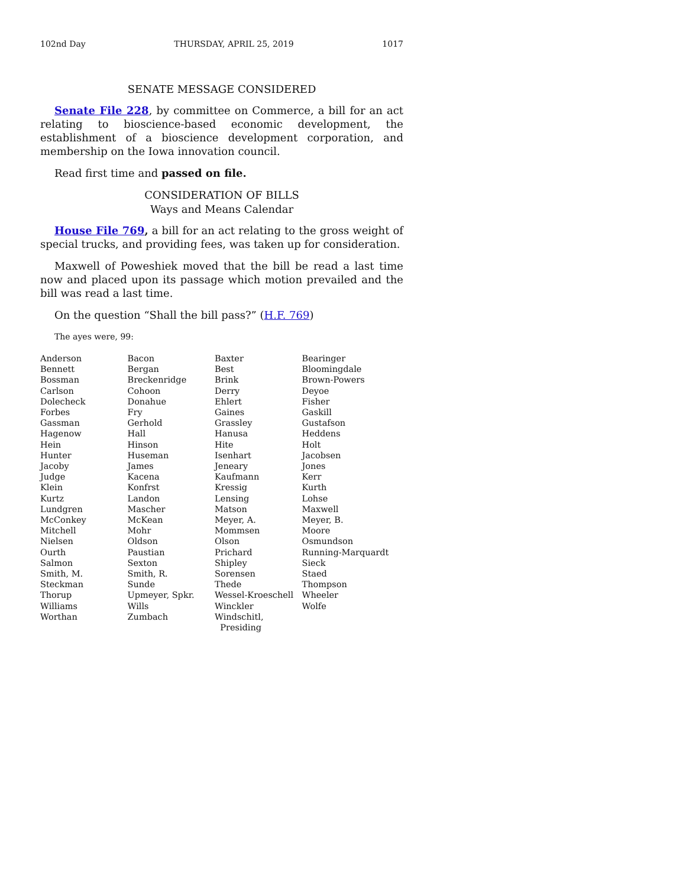102nd Day THURSDAY, APRIL 25, 2019 1017
SENATE MESSAGE CONSIDERED
Senate File 228, by committee on Commerce, a bill for an act relating to bioscience-based economic development, the establishment of a bioscience development corporation, and membership on the Iowa innovation council.
Read first time and passed on file.
CONSIDERATION OF BILLS
Ways and Means Calendar
House File 769, a bill for an act relating to the gross weight of special trucks, and providing fees, was taken up for consideration.
Maxwell of Poweshiek moved that the bill be read a last time now and placed upon its passage which motion prevailed and the bill was read a last time.
On the question “Shall the bill pass?” (H.F. 769)
The ayes were, 99:
| Anderson | Bacon | Baxter | Bearinger |
| Bennett | Bergan | Best | Bloomingdale |
| Bossman | Breckenridge | Brink | Brown-Powers |
| Carlson | Cohoon | Derry | Deyoe |
| Dolecheck | Donahue | Ehlert | Fisher |
| Forbes | Fry | Gaines | Gaskill |
| Gassman | Gerhold | Grassley | Gustafson |
| Hagenow | Hall | Hanusa | Heddens |
| Hein | Hinson | Hite | Holt |
| Hunter | Huseman | Isenhart | Jacobsen |
| Jacoby | James | Jeneary | Jones |
| Judge | Kacena | Kaufmann | Kerr |
| Klein | Konfrst | Kressig | Kurth |
| Kurtz | Landon | Lensing | Lohse |
| Lundgren | Mascher | Matson | Maxwell |
| McConkey | McKean | Meyer, A. | Meyer, B. |
| Mitchell | Mohr | Mommsen | Moore |
| Nielsen | Oldson | Olson | Osmundson |
| Ourth | Paustian | Prichard | Running-Marquardt |
| Salmon | Sexton | Shipley | Sieck |
| Smith, M. | Smith, R. | Sorensen | Staed |
| Steckman | Sunde | Thede | Thompson |
| Thorup | Upmeyer, Spkr. | Wessel-Kroeschell | Wheeler |
| Williams | Wills | Winckler | Wolfe |
| Worthan | Zumbach | Windschitl, Presiding | |